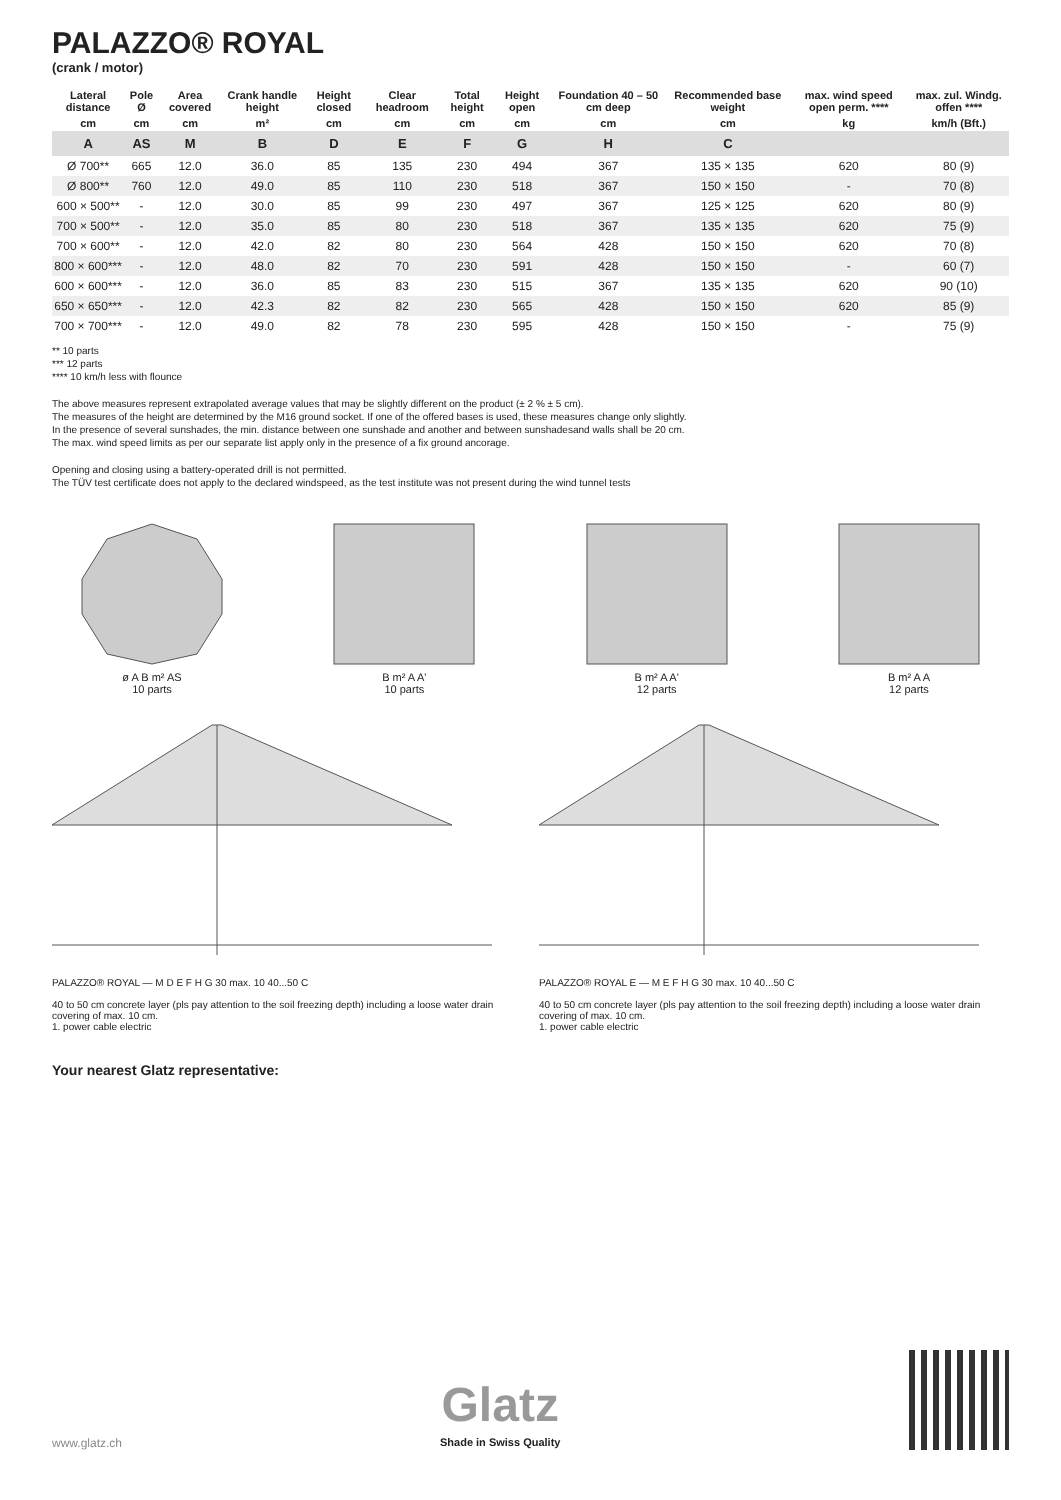PALAZZO® ROYAL
(crank / motor)
| Lateral distance | Pole Ø | Area covered | Crank handle height | Height closed | Clear headroom | Total height | Height open | Foundation 40 – 50 cm deep | Recommended base weight | max. wind speed open perm. **** | max. zul. Windg. offen **** |
| --- | --- | --- | --- | --- | --- | --- | --- | --- | --- | --- | --- |
| cm | cm | cm | m² | cm | cm | cm | cm | cm | cm | kg | km/h (Bft.) |
| A | AS | M | B | D | E | F | G | H | C | | |
| Ø 700** | 665 | 12.0 | 36.0 | 85 | 135 | 230 | 494 | 367 | 135 × 135 | 620 | 80 (9) |
| Ø 800** | 760 | 12.0 | 49.0 | 85 | 110 | 230 | 518 | 367 | 150 × 150 | - | 70 (8) |
| 600 × 500** | - | 12.0 | 30.0 | 85 | 99 | 230 | 497 | 367 | 125 × 125 | 620 | 80 (9) |
| 700 × 500** | - | 12.0 | 35.0 | 85 | 80 | 230 | 518 | 367 | 135 × 135 | 620 | 75 (9) |
| 700 × 600** | - | 12.0 | 42.0 | 82 | 80 | 230 | 564 | 428 | 150 × 150 | 620 | 70 (8) |
| 800 × 600*** | - | 12.0 | 48.0 | 82 | 70 | 230 | 591 | 428 | 150 × 150 | - | 60 (7) |
| 600 × 600*** | - | 12.0 | 36.0 | 85 | 83 | 230 | 515 | 367 | 135 × 135 | 620 | 90 (10) |
| 650 × 650*** | - | 12.0 | 42.3 | 82 | 82 | 230 | 565 | 428 | 150 × 150 | 620 | 85 (9) |
| 700 × 700*** | - | 12.0 | 49.0 | 82 | 78 | 230 | 595 | 428 | 150 × 150 | - | 75 (9) |
** 10 parts
*** 12 parts
**** 10 km/h less with flounce
The above measures represent extrapolated average values that may be slightly different on the product (± 2 % ± 5 cm).
The measures of the height are determined by the M16 ground socket. If one of the offered bases is used, these measures change only slightly.
In the presence of several sunshades, the min. distance between one sunshade and another and between sunshadesand walls shall be 20 cm.
The max. wind speed limits as per our separate list apply only in the presence of a fix ground ancorage.
Opening and closing using a battery-operated drill is not permitted.
The TÜV test certificate does not apply to the declared windspeed, as the test institute was not present during the wind tunnel tests
ø A B m² AS
10 parts
B m² A A'
10 parts
B m² A A'
12 parts
B m² A A
12 parts
PALAZZO® ROYAL — M D E F H G 30 max. 10 40...50 C
40 to 50 cm concrete layer (pls pay attention to the soil freezing depth) including a loose water drain covering of max. 10 cm.
1. power cable electric
PALAZZO® ROYAL E — M E F H G 30 max. 10 40...50 C
40 to 50 cm concrete layer (pls pay attention to the soil freezing depth) including a loose water drain covering of max. 10 cm.
1. power cable electric
Your nearest Glatz representative:
www.glatz.ch Glatz
Shade in Swiss Quality